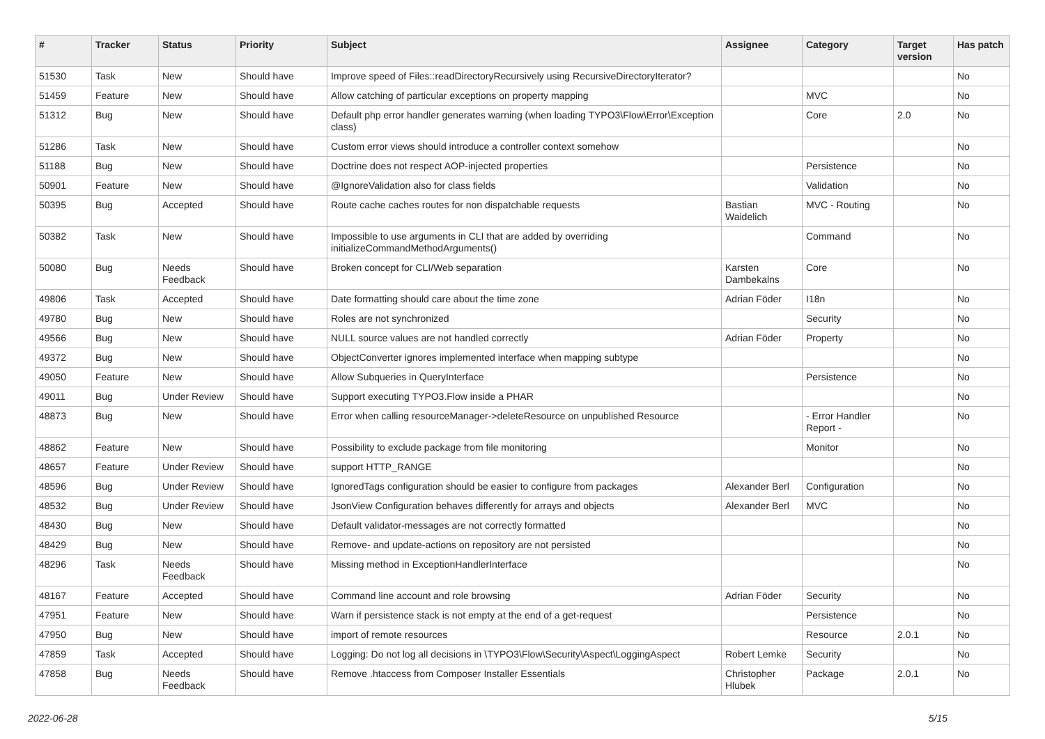| # | Tracker | Status | Priority | Subject | Assignee | Category | Target version | Has patch |
| --- | --- | --- | --- | --- | --- | --- | --- | --- |
| 51530 | Task | New | Should have | Improve speed of Files::readDirectoryRecursively using RecursiveDirectoryIterator? | | | | No |
| 51459 | Feature | New | Should have | Allow catching of particular exceptions on property mapping | | MVC | | No |
| 51312 | Bug | New | Should have | Default php error handler generates warning (when loading TYPO3\Flow\Error\Exception class) | | Core | 2.0 | No |
| 51286 | Task | New | Should have | Custom error views should introduce a controller context somehow | | | | No |
| 51188 | Bug | New | Should have | Doctrine does not respect AOP-injected properties | | Persistence | | No |
| 50901 | Feature | New | Should have | @IgnoreValidation also for class fields | | Validation | | No |
| 50395 | Bug | Accepted | Should have | Route cache caches routes for non dispatchable requests | Bastian Waidelich | MVC - Routing | | No |
| 50382 | Task | New | Should have | Impossible to use arguments in CLI that are added by overriding initializeCommandMethodArguments() | | Command | | No |
| 50080 | Bug | Needs Feedback | Should have | Broken concept for CLI/Web separation | Karsten Dambekalns | Core | | No |
| 49806 | Task | Accepted | Should have | Date formatting should care about the time zone | Adrian Föder | I18n | | No |
| 49780 | Bug | New | Should have | Roles are not synchronized | | Security | | No |
| 49566 | Bug | New | Should have | NULL source values are not handled correctly | Adrian Föder | Property | | No |
| 49372 | Bug | New | Should have | ObjectConverter ignores implemented interface when mapping subtype | | | | No |
| 49050 | Feature | New | Should have | Allow Subqueries in QueryInterface | | Persistence | | No |
| 49011 | Bug | Under Review | Should have | Support executing TYPO3.Flow inside a PHAR | | | | No |
| 48873 | Bug | New | Should have | Error when calling resourceManager->deleteResource on unpublished Resource | | - Error Handler Report - | | No |
| 48862 | Feature | New | Should have | Possibility to exclude package from file monitoring | | Monitor | | No |
| 48657 | Feature | Under Review | Should have | support HTTP_RANGE | | | | No |
| 48596 | Bug | Under Review | Should have | IgnoredTags configuration should be easier to configure from packages | Alexander Berl | Configuration | | No |
| 48532 | Bug | Under Review | Should have | JsonView Configuration behaves differently for arrays and objects | Alexander Berl | MVC | | No |
| 48430 | Bug | New | Should have | Default validator-messages are not correctly formatted | | | | No |
| 48429 | Bug | New | Should have | Remove- and update-actions on repository are not persisted | | | | No |
| 48296 | Task | Needs Feedback | Should have | Missing method in ExceptionHandlerInterface | | | | No |
| 48167 | Feature | Accepted | Should have | Command line account and role browsing | Adrian Föder | Security | | No |
| 47951 | Feature | New | Should have | Warn if persistence stack is not empty at the end of a get-request | | Persistence | | No |
| 47950 | Bug | New | Should have | import of remote resources | | Resource | 2.0.1 | No |
| 47859 | Task | Accepted | Should have | Logging: Do not log all decisions in \TYPO3\Flow\Security\Aspect\LoggingAspect | Robert Lemke | Security | | No |
| 47858 | Bug | Needs Feedback | Should have | Remove .htaccess from Composer Installer Essentials | Christopher Hlubek | Package | 2.0.1 | No |
2022-06-28 5/15